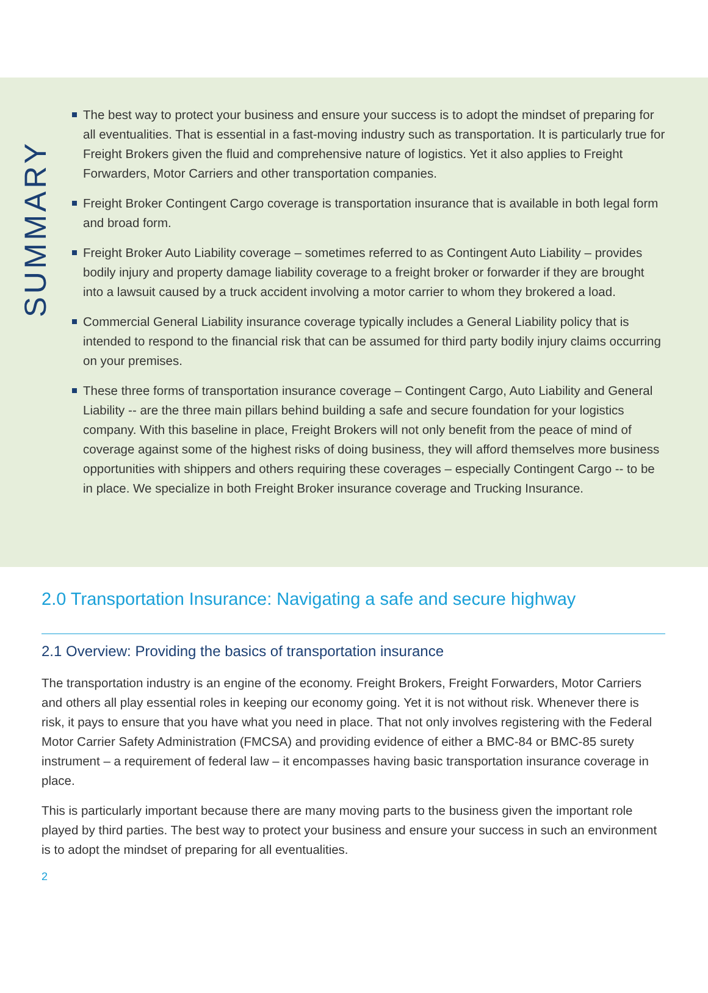SUMMARY
The best way to protect your business and ensure your success is to adopt the mindset of preparing for all eventualities. That is essential in a fast-moving industry such as transportation. It is particularly true for Freight Brokers given the fluid and comprehensive nature of logistics. Yet it also applies to Freight Forwarders, Motor Carriers and other transportation companies.
Freight Broker Contingent Cargo coverage is transportation insurance that is available in both legal form and broad form.
Freight Broker Auto Liability coverage – sometimes referred to as Contingent Auto Liability – provides bodily injury and property damage liability coverage to a freight broker or forwarder if they are brought into a lawsuit caused by a truck accident involving a motor carrier to whom they brokered a load.
Commercial General Liability insurance coverage typically includes a General Liability policy that is intended to respond to the financial risk that can be assumed for third party bodily injury claims occurring on your premises.
These three forms of transportation insurance coverage – Contingent Cargo, Auto Liability and General Liability -- are the three main pillars behind building a safe and secure foundation for your logistics company. With this baseline in place, Freight Brokers will not only benefit from the peace of mind of coverage against some of the highest risks of doing business, they will afford themselves more business opportunities with shippers and others requiring these coverages – especially Contingent Cargo -- to be in place. We specialize in both Freight Broker insurance coverage and Trucking Insurance.
2.0 Transportation Insurance: Navigating a safe and secure highway
2.1 Overview: Providing the basics of transportation insurance
The transportation industry is an engine of the economy. Freight Brokers, Freight Forwarders, Motor Carriers and others all play essential roles in keeping our economy going. Yet it is not without risk. Whenever there is risk, it pays to ensure that you have what you need in place. That not only involves registering with the Federal Motor Carrier Safety Administration (FMCSA) and providing evidence of either a BMC-84 or BMC-85 surety instrument – a requirement of federal law – it encompasses having basic transportation insurance coverage in place.
This is particularly important because there are many moving parts to the business given the important role played by third parties. The best way to protect your business and ensure your success in such an environment is to adopt the mindset of preparing for all eventualities.
2